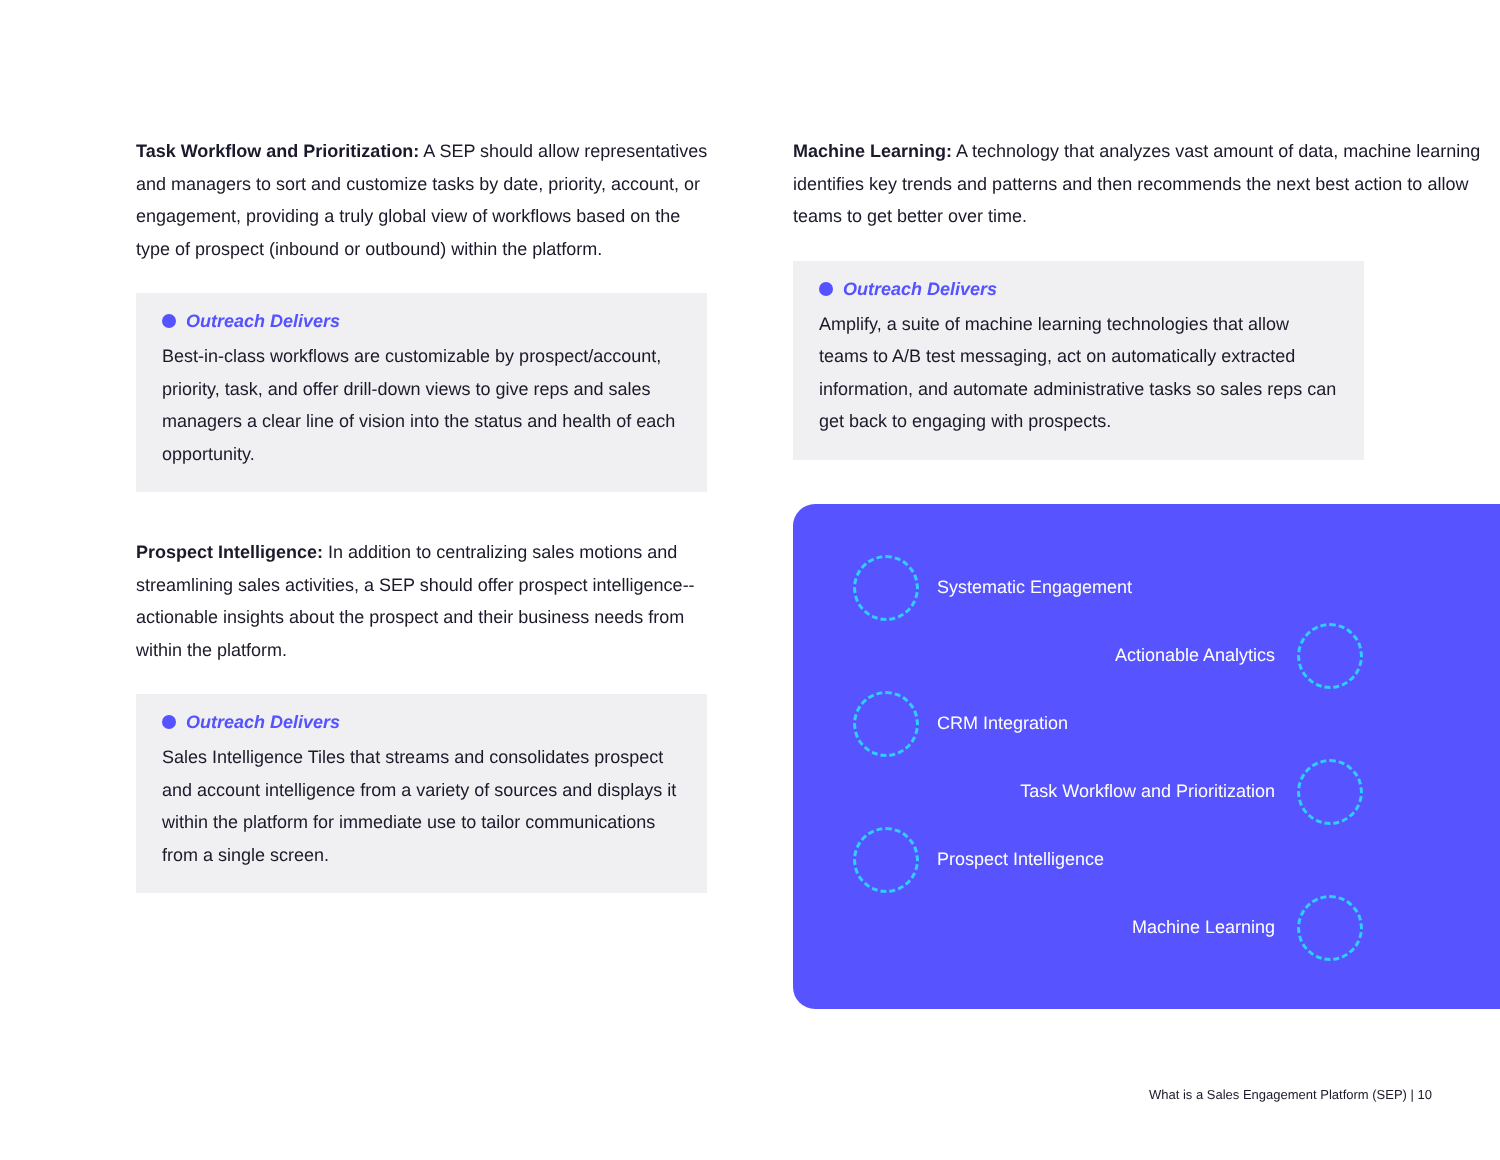Task Workflow and Prioritization: A SEP should allow representatives and managers to sort and customize tasks by date, priority, account, or engagement, providing a truly global view of workflows based on the type of prospect (inbound or outbound) within the platform.
Outreach Delivers
Best-in-class workflows are customizable by prospect/account, priority, task, and offer drill-down views to give reps and sales managers a clear line of vision into the status and health of each opportunity.
Prospect Intelligence: In addition to centralizing sales motions and streamlining sales activities, a SEP should offer prospect intelligence--actionable insights about the prospect and their business needs from within the platform.
Outreach Delivers
Sales Intelligence Tiles that streams and consolidates prospect and account intelligence from a variety of sources and displays it within the platform for immediate use to tailor communications from a single screen.
Machine Learning: A technology that analyzes vast amount of data, machine learning identifies key trends and patterns and then recommends the next best action to allow teams to get better over time.
Outreach Delivers
Amplify, a suite of machine learning technologies that allow teams to A/B test messaging, act on automatically extracted information, and automate administrative tasks so sales reps can get back to engaging with prospects.
Systematic Engagement
Actionable Analytics
CRM Integration
Task Workflow and Prioritization
Prospect Intelligence
Machine Learning
What is a Sales Engagement Platform (SEP) | 10